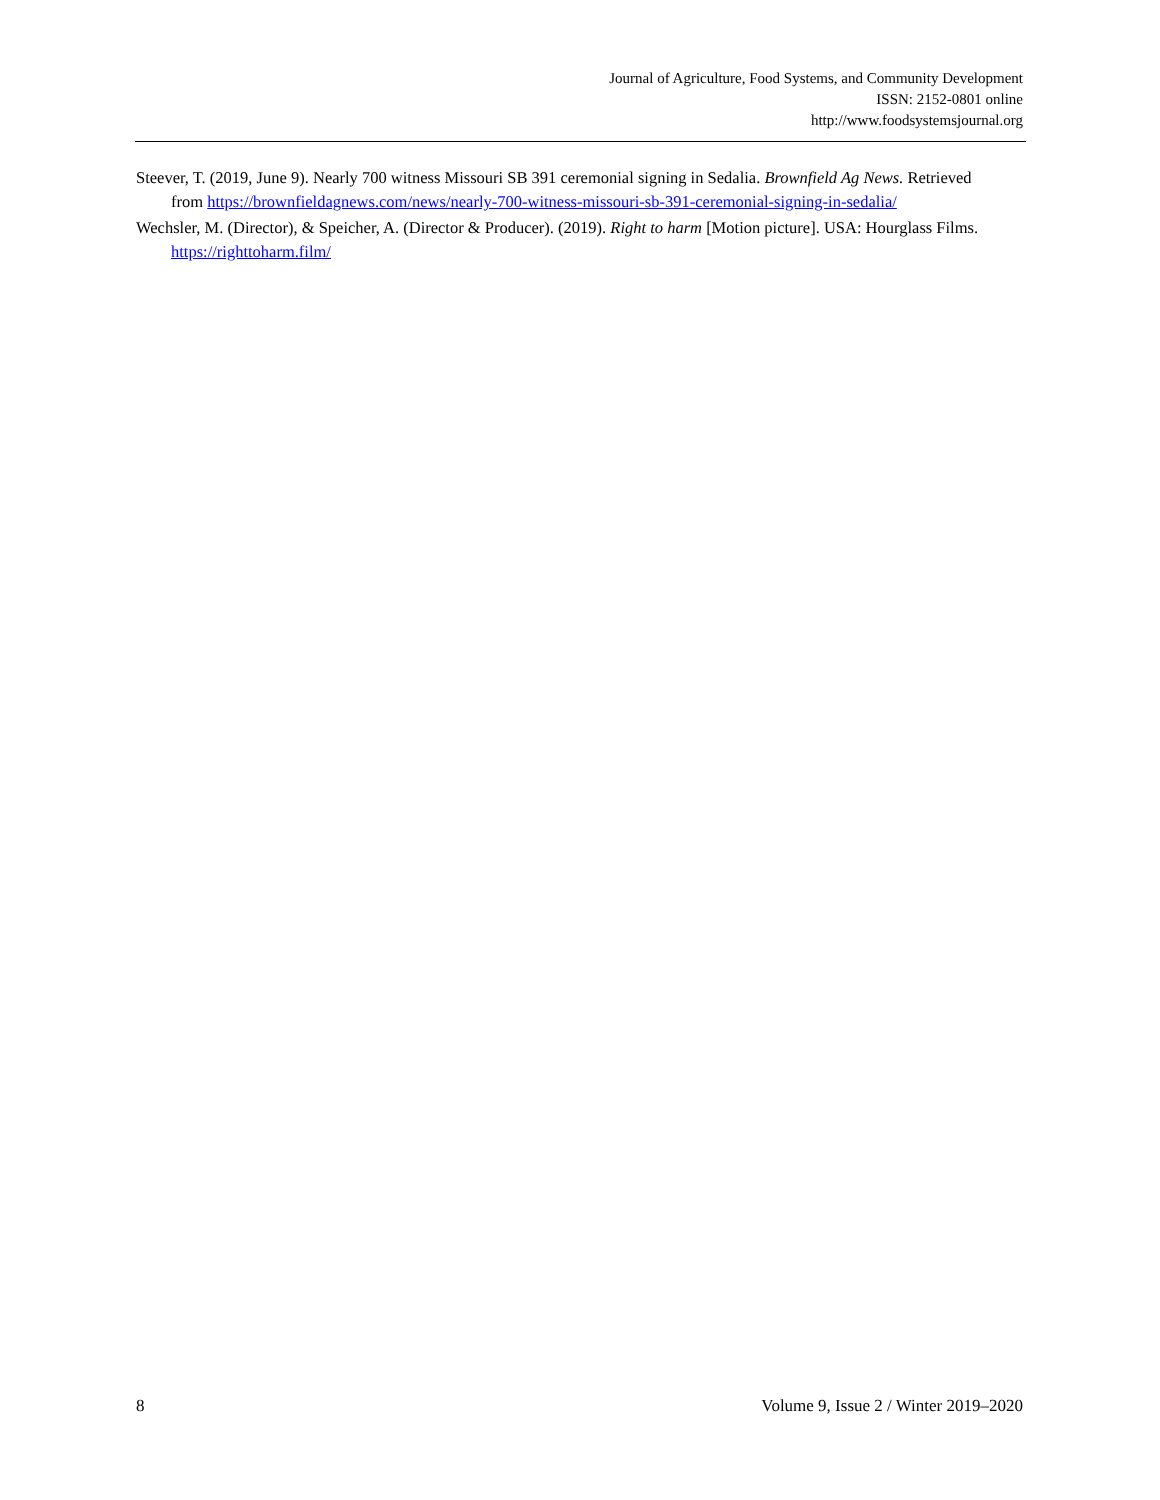Journal of Agriculture, Food Systems, and Community Development
ISSN: 2152-0801 online
http://www.foodsystemsjournal.org
Steever, T. (2019, June 9). Nearly 700 witness Missouri SB 391 ceremonial signing in Sedalia. Brownfield Ag News. Retrieved from https://brownfieldagnews.com/news/nearly-700-witness-missouri-sb-391-ceremonial-signing-in-sedalia/
Wechsler, M. (Director), & Speicher, A. (Director & Producer). (2019). Right to harm [Motion picture]. USA: Hourglass Films. https://righttoharm.film/
8 Volume 9, Issue 2 / Winter 2019–2020